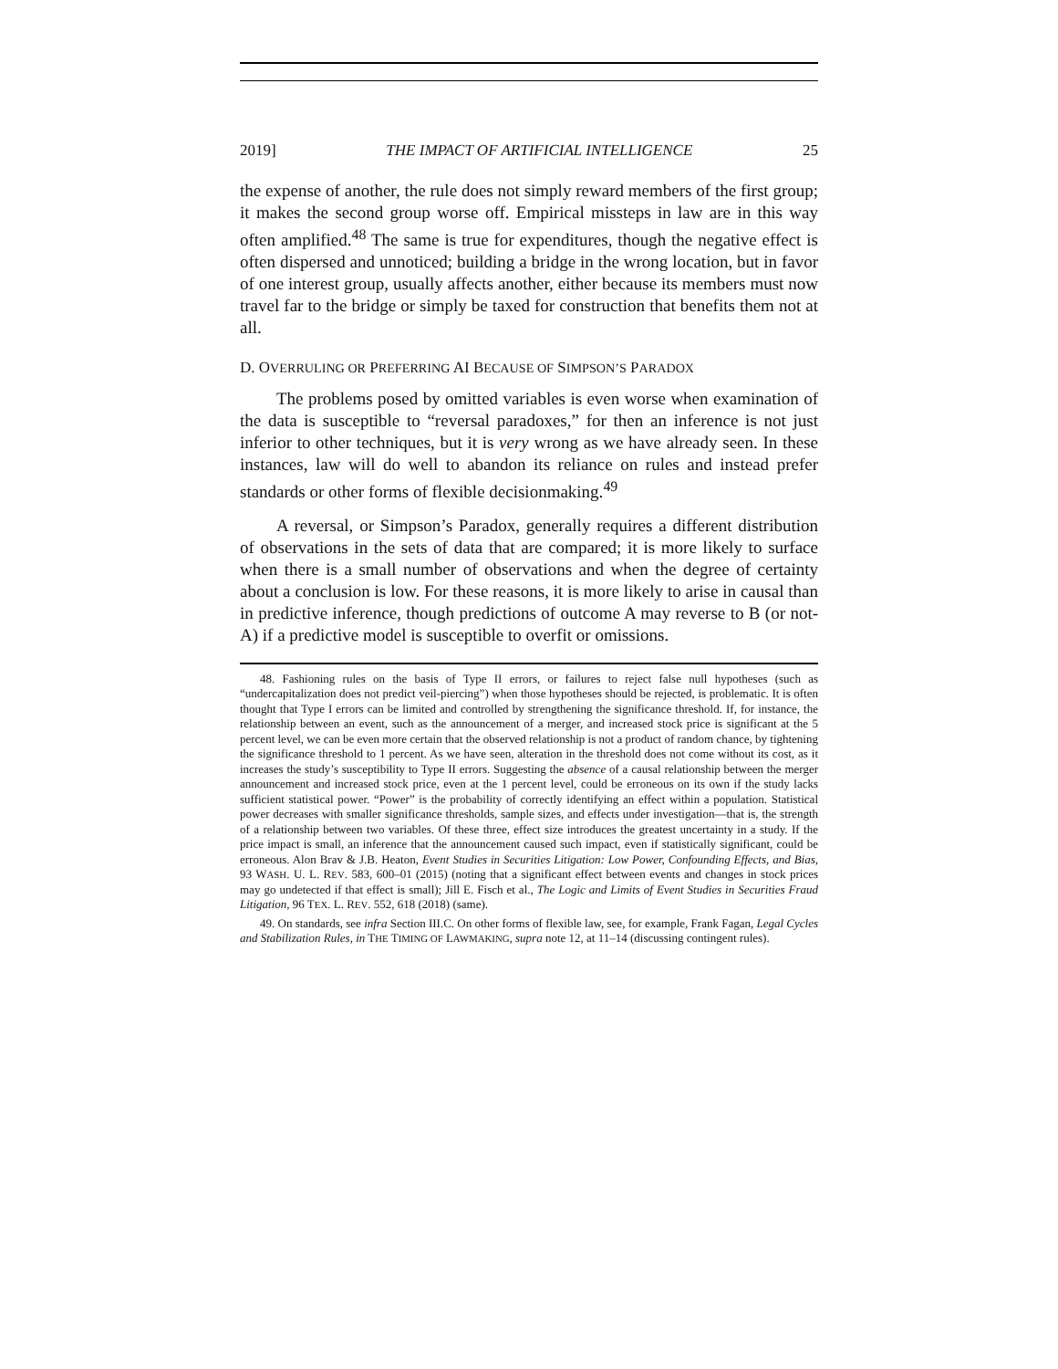2019] THE IMPACT OF ARTIFICIAL INTELLIGENCE 25
the expense of another, the rule does not simply reward members of the first group; it makes the second group worse off. Empirical missteps in law are in this way often amplified.<sup>48</sup> The same is true for expenditures, though the negative effect is often dispersed and unnoticed; building a bridge in the wrong location, but in favor of one interest group, usually affects another, either because its members must now travel far to the bridge or simply be taxed for construction that benefits them not at all.
D. OVERRULING OR PREFERRING AI BECAUSE OF SIMPSON’S PARADOX
The problems posed by omitted variables is even worse when examination of the data is susceptible to “reversal paradoxes,” for then an inference is not just inferior to other techniques, but it is very wrong as we have already seen. In these instances, law will do well to abandon its reliance on rules and instead prefer standards or other forms of flexible decisionmaking.<sup>49</sup>
A reversal, or Simpson’s Paradox, generally requires a different distribution of observations in the sets of data that are compared; it is more likely to surface when there is a small number of observations and when the degree of certainty about a conclusion is low. For these reasons, it is more likely to arise in causal than in predictive inference, though predictions of outcome A may reverse to B (or not-A) if a predictive model is susceptible to overfit or omissions.
48. Fashioning rules on the basis of Type II errors, or failures to reject false null hypotheses (such as “undercapitalization does not predict veil-piercing”) when those hypotheses should be rejected, is problematic. It is often thought that Type I errors can be limited and controlled by strengthening the significance threshold. If, for instance, the relationship between an event, such as the announcement of a merger, and increased stock price is significant at the 5 percent level, we can be even more certain that the observed relationship is not a product of random chance, by tightening the significance threshold to 1 percent. As we have seen, alteration in the threshold does not come without its cost, as it increases the study’s susceptibility to Type II errors. Suggesting the absence of a causal relationship between the merger announcement and increased stock price, even at the 1 percent level, could be erroneous on its own if the study lacks sufficient statistical power. “Power” is the probability of correctly identifying an effect within a population. Statistical power decreases with smaller significance thresholds, sample sizes, and effects under investigation—that is, the strength of a relationship between two variables. Of these three, effect size introduces the greatest uncertainty in a study. If the price impact is small, an inference that the announcement caused such impact, even if statistically significant, could be erroneous. Alon Brav & J.B. Heaton, Event Studies in Securities Litigation: Low Power, Confounding Effects, and Bias, 93 WASH. U. L. REV. 583, 600–01 (2015) (noting that a significant effect between events and changes in stock prices may go undetected if that effect is small); Jill E. Fisch et al., The Logic and Limits of Event Studies in Securities Fraud Litigation, 96 TEX. L. REV. 552, 618 (2018) (same).
49. On standards, see infra Section III.C. On other forms of flexible law, see, for example, Frank Fagan, Legal Cycles and Stabilization Rules, in THE TIMING OF LAWMAKING, supra note 12, at 11–14 (discussing contingent rules).